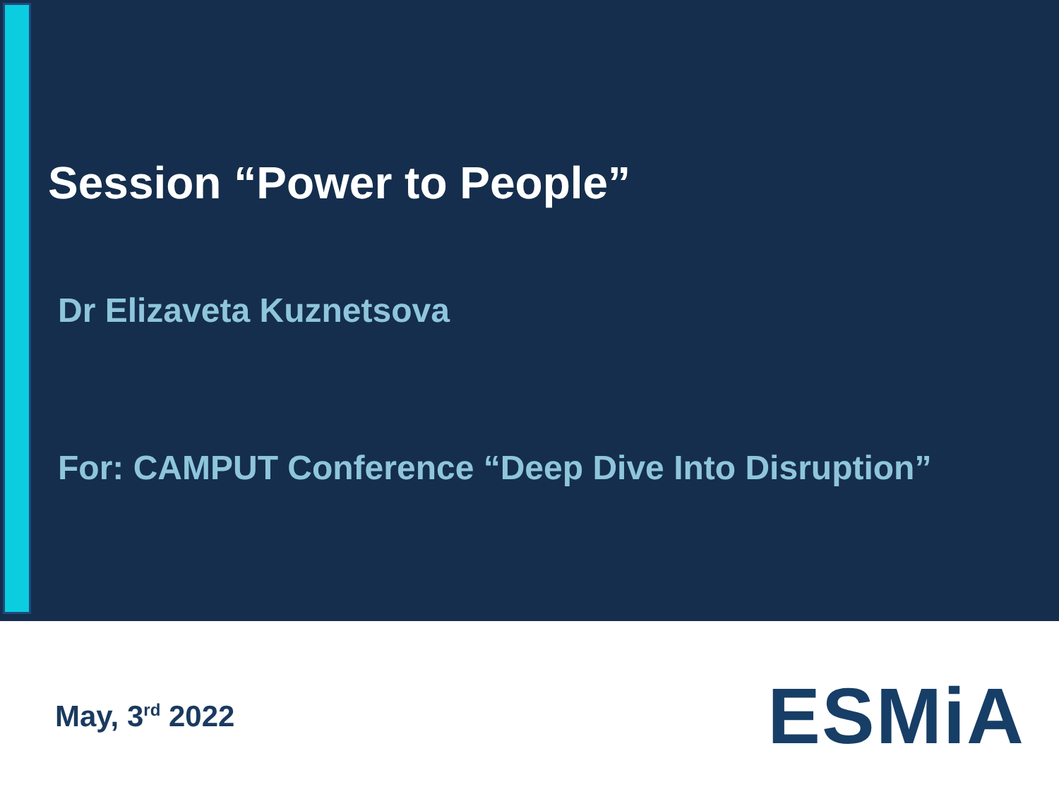Session “Power to People”
Dr Elizaveta Kuznetsova
For: CAMPUT Conference “Deep Dive Into Disruption”
May, 3<sup>rd</sup> 2022
ESMiA